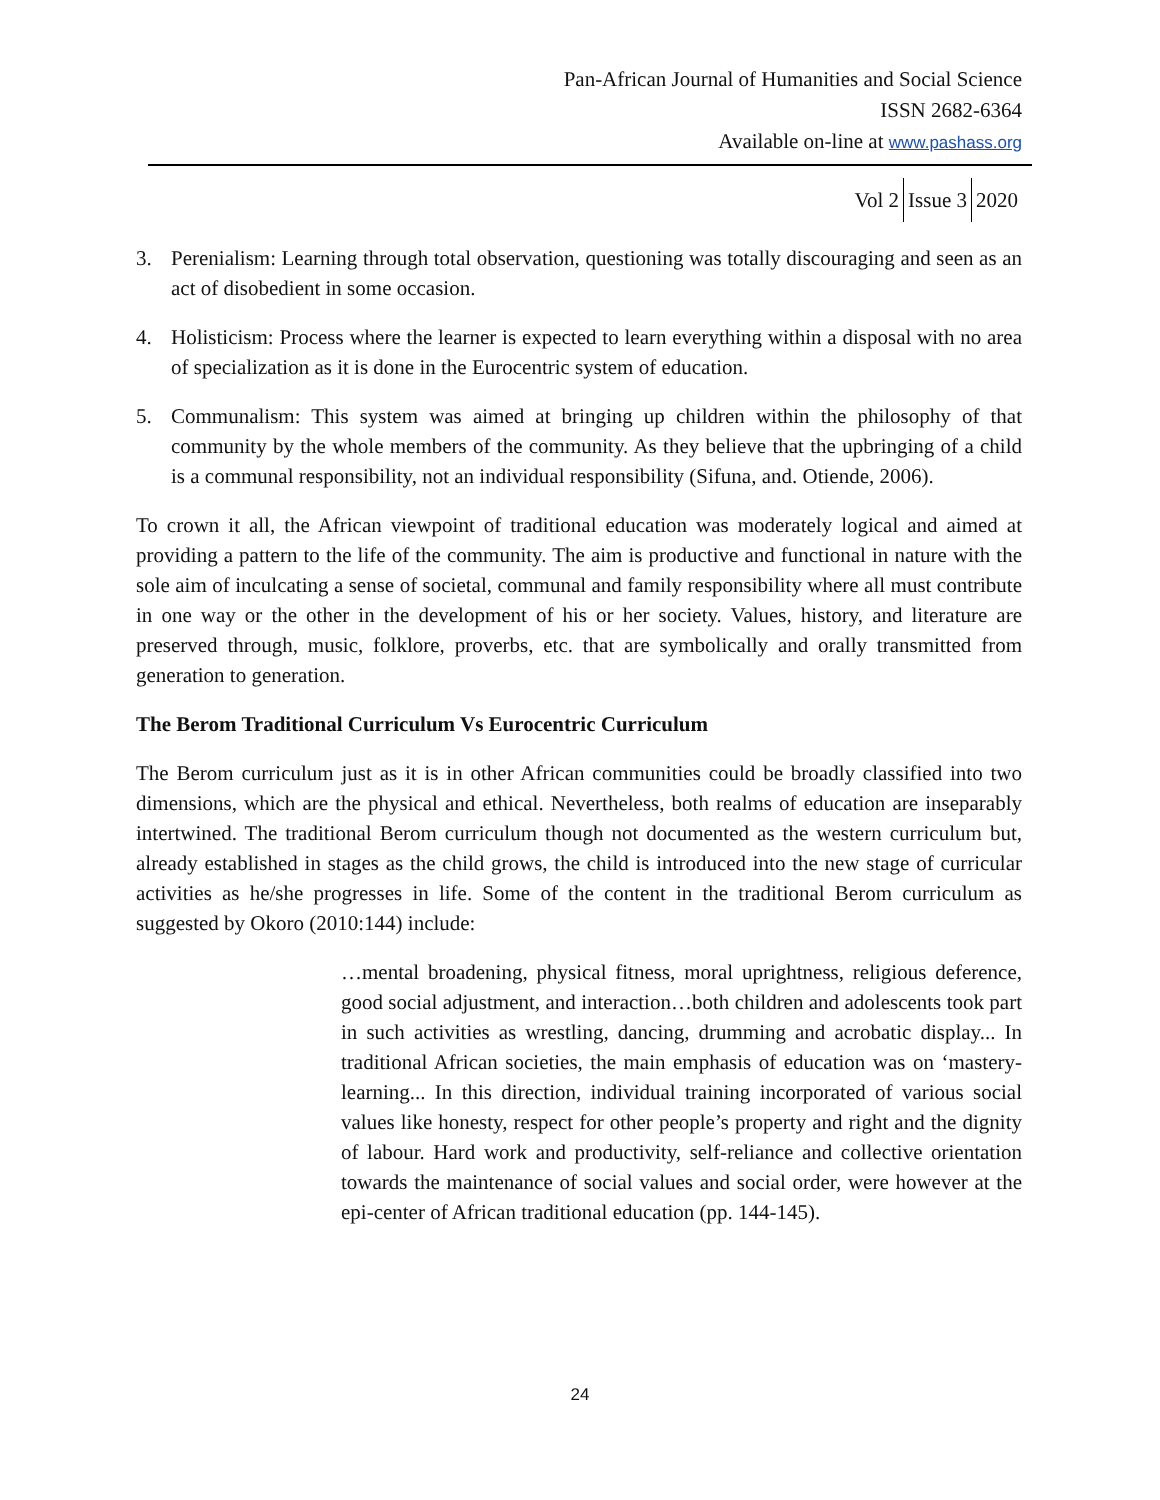Pan-African Journal of Humanities and Social Science
ISSN 2682-6364
Available on-line at www.pashass.org
Vol 2 Issue 3 2020
3. Perenialism: Learning through total observation, questioning was totally discouraging and seen as an act of disobedient in some occasion.
4. Holisticism: Process where the learner is expected to learn everything within a disposal with no area of specialization as it is done in the Eurocentric system of education.
5. Communalism: This system was aimed at bringing up children within the philosophy of that community by the whole members of the community. As they believe that the upbringing of a child is a communal responsibility, not an individual responsibility (Sifuna, and. Otiende, 2006).
To crown it all, the African viewpoint of traditional education was moderately logical and aimed at providing a pattern to the life of the community. The aim is productive and functional in nature with the sole aim of inculcating a sense of societal, communal and family responsibility where all must contribute in one way or the other in the development of his or her society. Values, history, and literature are preserved through, music, folklore, proverbs, etc. that are symbolically and orally transmitted from generation to generation.
The Berom Traditional Curriculum Vs Eurocentric Curriculum
The Berom curriculum just as it is in other African communities could be broadly classified into two dimensions, which are the physical and ethical. Nevertheless, both realms of education are inseparably intertwined. The traditional Berom curriculum though not documented as the western curriculum but, already established in stages as the child grows, the child is introduced into the new stage of curricular activities as he/she progresses in life. Some of the content in the traditional Berom curriculum as suggested by Okoro (2010:144) include:
…mental broadening, physical fitness, moral uprightness, religious deference, good social adjustment, and interaction…both children and adolescents took part in such activities as wrestling, dancing, drumming and acrobatic display... In traditional African societies, the main emphasis of education was on ‘mastery-learning... In this direction, individual training incorporated of various social values like honesty, respect for other people’s property and right and the dignity of labour. Hard work and productivity, self-reliance and collective orientation towards the maintenance of social values and social order, were however at the epi-center of African traditional education (pp. 144-145).
24